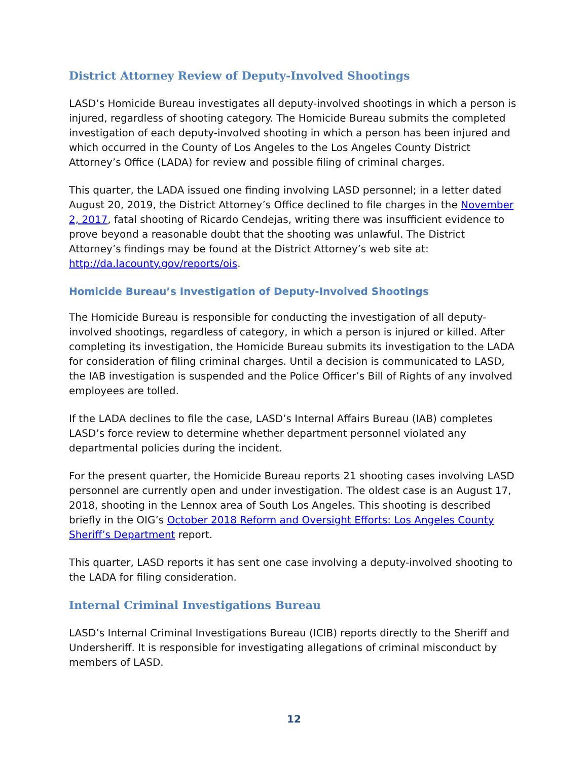District Attorney Review of Deputy-Involved Shootings
LASD’s Homicide Bureau investigates all deputy-involved shootings in which a person is injured, regardless of shooting category. The Homicide Bureau submits the completed investigation of each deputy-involved shooting in which a person has been injured and which occurred in the County of Los Angeles to the Los Angeles County District Attorney’s Office (LADA) for review and possible filing of criminal charges.
This quarter, the LADA issued one finding involving LASD personnel; in a letter dated August 20, 2019, the District Attorney’s Office declined to file charges in the November 2, 2017, fatal shooting of Ricardo Cendejas, writing there was insufficient evidence to prove beyond a reasonable doubt that the shooting was unlawful. The District Attorney’s findings may be found at the District Attorney’s web site at: http://da.lacounty.gov/reports/ois.
Homicide Bureau’s Investigation of Deputy-Involved Shootings
The Homicide Bureau is responsible for conducting the investigation of all deputy-involved shootings, regardless of category, in which a person is injured or killed. After completing its investigation, the Homicide Bureau submits its investigation to the LADA for consideration of filing criminal charges. Until a decision is communicated to LASD, the IAB investigation is suspended and the Police Officer’s Bill of Rights of any involved employees are tolled.
If the LADA declines to file the case, LASD’s Internal Affairs Bureau (IAB) completes LASD’s force review to determine whether department personnel violated any departmental policies during the incident.
For the present quarter, the Homicide Bureau reports 21 shooting cases involving LASD personnel are currently open and under investigation. The oldest case is an August 17, 2018, shooting in the Lennox area of South Los Angeles. This shooting is described briefly in the OIG’s October 2018 Reform and Oversight Efforts: Los Angeles County Sheriff’s Department report.
This quarter, LASD reports it has sent one case involving a deputy-involved shooting to the LADA for filing consideration.
Internal Criminal Investigations Bureau
LASD’s Internal Criminal Investigations Bureau (ICIB) reports directly to the Sheriff and Undersheriff. It is responsible for investigating allegations of criminal misconduct by members of LASD.
12